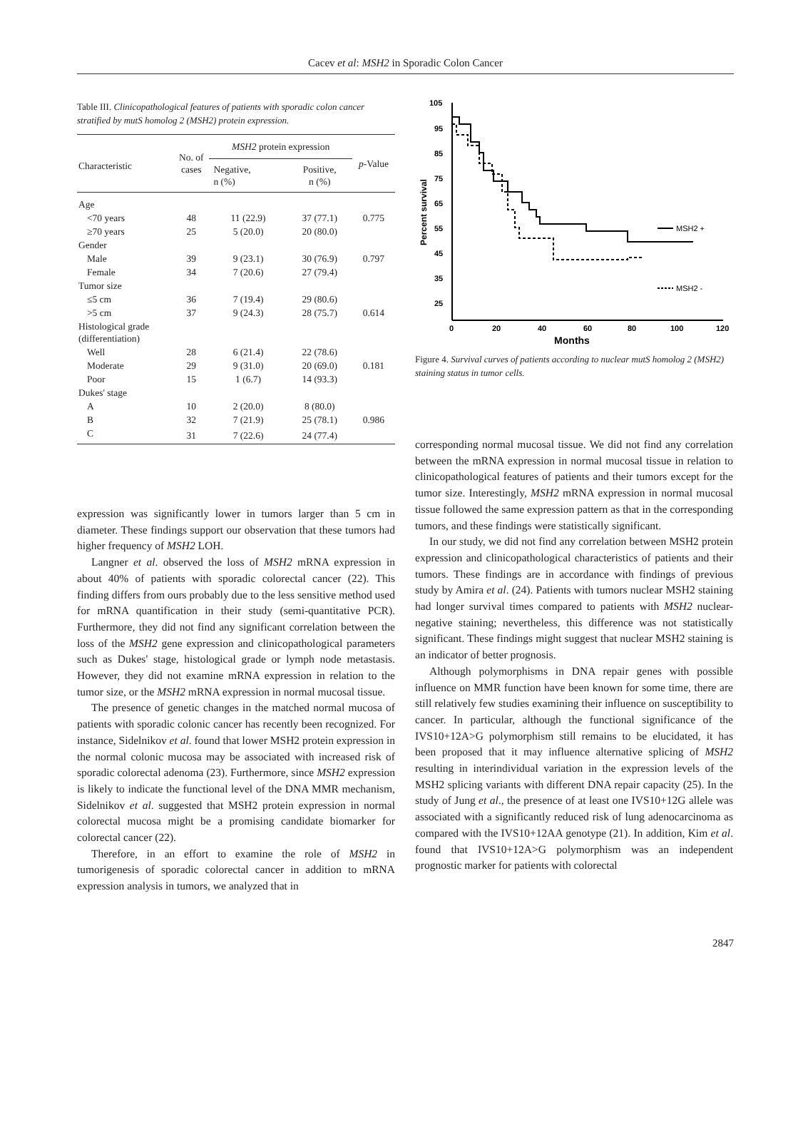Cacev et al: MSH2 in Sporadic Colon Cancer
Table III. Clinicopathological features of patients with sporadic colon cancer stratified by mutS homolog 2 (MSH2) protein expression.
| Characteristic | No. of cases | MSH2 protein expression | | p -Value |
| --- | --- | --- | --- | --- |
| | | Negative, n (%) | Positive, n (%) | |
| Age | | | | |
| <70 years | 48 | 11 (22.9) | 37 (77.1) | 0.775 |
| ≥70 years | 25 | 5 (20.0) | 20 (80.0) | |
| Gender | | | | |
| Male | 39 | 9 (23.1) | 30 (76.9) | 0.797 |
| Female | 34 | 7 (20.6) | 27 (79.4) | |
| Tumor size | | | | |
| ≤5 cm | 36 | 7 (19.4) | 29 (80.6) | |
| >5 cm | 37 | 9 (24.3) | 28 (75.7) | 0.614 |
| Histological grade (differentiation) | | | | |
| Well | 28 | 6 (21.4) | 22 (78.6) | |
| Moderate | 29 | 9 (31.0) | 20 (69.0) | 0.181 |
| Poor | 15 | 1 (6.7) | 14 (93.3) | |
| Dukes' stage | | | | |
| A | 10 | 2 (20.0) | 8 (80.0) | |
| B | 32 | 7 (21.9) | 25 (78.1) | 0.986 |
| C | 31 | 7 (22.6) | 24 (77.4) | |
expression was significantly lower in tumors larger than 5 cm in diameter. These findings support our observation that these tumors had higher frequency of MSH2 LOH.
Langner et al. observed the loss of MSH2 mRNA expression in about 40% of patients with sporadic colorectal cancer (22). This finding differs from ours probably due to the less sensitive method used for mRNA quantification in their study (semi-quantitative PCR). Furthermore, they did not find any significant correlation between the loss of the MSH2 gene expression and clinicopathological parameters such as Dukes' stage, histological grade or lymph node metastasis. However, they did not examine mRNA expression in relation to the tumor size, or the MSH2 mRNA expression in normal mucosal tissue.
The presence of genetic changes in the matched normal mucosa of patients with sporadic colonic cancer has recently been recognized. For instance, Sidelnikov et al. found that lower MSH2 protein expression in the normal colonic mucosa may be associated with increased risk of sporadic colorectal adenoma (23). Furthermore, since MSH2 expression is likely to indicate the functional level of the DNA MMR mechanism, Sidelnikov et al. suggested that MSH2 protein expression in normal colorectal mucosa might be a promising candidate biomarker for colorectal cancer (22).
Therefore, in an effort to examine the role of MSH2 in tumorigenesis of sporadic colorectal cancer in addition to mRNA expression analysis in tumors, we analyzed that in
105
95
85
75
65
55
45
35
25
0
20
40
60
80
100
120
Months
Percent survival
MSH2 +
MSH2 -
Figure 4. Survival curves of patients according to nuclear mutS homolog 2 (MSH2) staining status in tumor cells.
corresponding normal mucosal tissue. We did not find any correlation between the mRNA expression in normal mucosal tissue in relation to clinicopathological features of patients and their tumors except for the tumor size. Interestingly, MSH2 mRNA expression in normal mucosal tissue followed the same expression pattern as that in the corresponding tumors, and these findings were statistically significant.
In our study, we did not find any correlation between MSH2 protein expression and clinicopathological characteristics of patients and their tumors. These findings are in accordance with findings of previous study by Amira et al. (24). Patients with tumors nuclear MSH2 staining had longer survival times compared to patients with MSH2 nuclear-negative staining; nevertheless, this difference was not statistically significant. These findings might suggest that nuclear MSH2 staining is an indicator of better prognosis.
Although polymorphisms in DNA repair genes with possible influence on MMR function have been known for some time, there are still relatively few studies examining their influence on susceptibility to cancer. In particular, although the functional significance of the IVS10+12A>G polymorphism still remains to be elucidated, it has been proposed that it may influence alternative splicing of MSH2 resulting in interindividual variation in the expression levels of the MSH2 splicing variants with different DNA repair capacity (25). In the study of Jung et al., the presence of at least one IVS10+12G allele was associated with a significantly reduced risk of lung adenocarcinoma as compared with the IVS10+12AA genotype (21). In addition, Kim et al. found that IVS10+12A>G polymorphism was an independent prognostic marker for patients with colorectal
2847